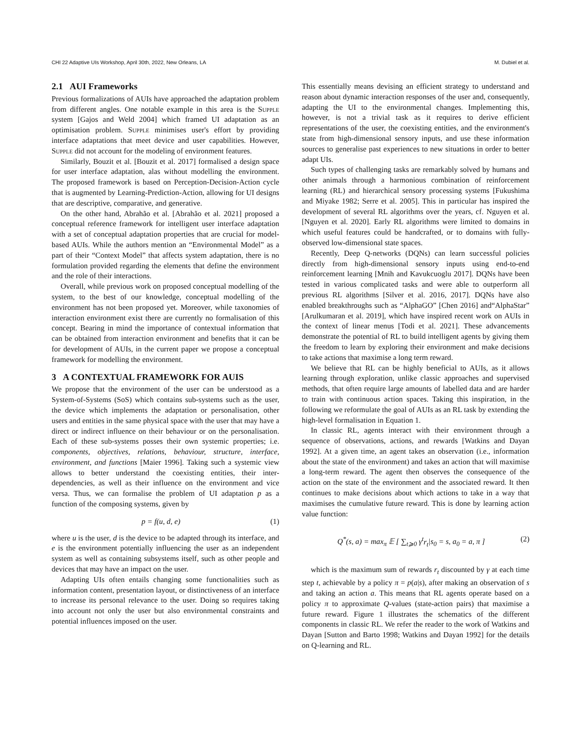CHI 22 Adaptive UIs Workshop, April 30th, 2022, New Orleans, LA M. Dubiel et al.
2.1 AUI Frameworks
Previous formalizations of AUIs have approached the adaptation problem from different angles. One notable example in this area is the Supple system [Gajos and Weld 2004] which framed UI adaptation as an optimisation problem. Supple minimises user's effort by providing interface adaptations that meet device and user capabilities. However, Supple did not account for the modeling of environment features.
Similarly, Bouzit et al. [Bouzit et al. 2017] formalised a design space for user interface adaptation, alas without modelling the environment. The proposed framework is based on Perception-Decision-Action cycle that is augmented by Learning-Prediction-Action, allowing for UI designs that are descriptive, comparative, and generative.
On the other hand, Abrahão et al. [Abrahão et al. 2021] proposed a conceptual reference framework for intelligent user interface adaptation with a set of conceptual adaptation properties that are crucial for model-based AUIs. While the authors mention an “Environmental Model” as a part of their “Context Model” that affects system adaptation, there is no formulation provided regarding the elements that define the environment and the role of their interactions.
Overall, while previous work on proposed conceptual modelling of the system, to the best of our knowledge, conceptual modelling of the environment has not been proposed yet. Moreover, while taxonomies of interaction environment exist there are currently no formalisation of this concept. Bearing in mind the importance of contextual information that can be obtained from interaction environment and benefits that it can be for development of AUIs, in the current paper we propose a conceptual framework for modelling the environment.
3 A CONTEXTUAL FRAMEWORK FOR AUIS
We propose that the environment of the user can be understood as a System-of-Systems (SoS) which contains sub-systems such as the user, the device which implements the adaptation or personalisation, other users and entities in the same physical space with the user that may have a direct or indirect influence on their behaviour or on the personalisation. Each of these sub-systems posses their own systemic properties; i.e. components, objectives, relations, behaviour, structure, interface, environment, and functions [Maier 1996]. Taking such a systemic view allows to better understand the coexisting entities, their inter-dependencies, as well as their influence on the environment and vice versa. Thus, we can formalise the problem of UI adaptation p as a function of the composing systems, given by
p = f(u, d, e) (1)
where u is the user, d is the device to be adapted through its interface, and e is the environment potentially influencing the user as an independent system as well as containing subsystems itself, such as other people and devices that may have an impact on the user.
Adapting UIs often entails changing some functionalities such as information content, presentation layout, or distinctiveness of an interface to increase its personal relevance to the user. Doing so requires taking into account not only the user but also environmental constraints and potential influences imposed on the user.
This essentially means devising an efficient strategy to understand and reason about dynamic interaction responses of the user and, consequently, adapting the UI to the environmental changes. Implementing this, however, is not a trivial task as it requires to derive efficient representations of the user, the coexisting entities, and the environment's state from high-dimensional sensory inputs, and use these information sources to generalise past experiences to new situations in order to better adapt UIs.
Such types of challenging tasks are remarkably solved by humans and other animals through a harmonious combination of reinforcement learning (RL) and hierarchical sensory processing systems [Fukushima and Miyake 1982; Serre et al. 2005]. This in particular has inspired the development of several RL algorithms over the years, cf. Nguyen et al. [Nguyen et al. 2020]. Early RL algorithms were limited to domains in which useful features could be handcrafted, or to domains with fully-observed low-dimensional state spaces.
Recently, Deep Q-networks (DQNs) can learn successful policies directly from high-dimensional sensory inputs using end-to-end reinforcement learning [Mnih and Kavukcuoglu 2017]. DQNs have been tested in various complicated tasks and were able to outperform all previous RL algorithms [Silver et al. 2016, 2017]. DQNs have also enabled breakthroughs such as “AlphaGO” [Chen 2016] and“AlphaStar” [Arulkumaran et al. 2019], which have inspired recent work on AUIs in the context of linear menus [Todi et al. 2021]. These advancements demonstrate the potential of RL to build intelligent agents by giving them the freedom to learn by exploring their environment and make decisions to take actions that maximise a long term reward.
We believe that RL can be highly beneficial to AUIs, as it allows learning through exploration, unlike classic approaches and supervised methods, that often require large amounts of labelled data and are harder to train with continuous action spaces. Taking this inspiration, in the following we reformulate the goal of AUIs as an RL task by extending the high-level formalisation in Equation 1.
In classic RL, agents interact with their environment through a sequence of observations, actions, and rewards [Watkins and Dayan 1992]. At a given time, an agent takes an observation (i.e., information about the state of the environment) and takes an action that will maximise a long-term reward. The agent then observes the consequence of the action on the state of the environment and the associated reward. It then continues to make decisions about which actions to take in a way that maximises the cumulative future reward. This is done by learning action value function:
Q<sup>*</sup>(s, a) = max<sub>π</sub> 𝔼 [ ∑<sub>t⩾0</sub> γ<sup>t</sup>r<sub>t</sub>|s<sub>0</sub> = s, a<sub>0</sub> = a, π ] (2)
which is the maximum sum of rewards r<sub>t</sub> discounted by γ at each time step t, achievable by a policy π = p(a|s), after making an observation of s and taking an action a. This means that RL agents operate based on a policy π to approximate Q-values (state-action pairs) that maximise a future reward. Figure 1 illustrates the schematics of the different components in classic RL. We refer the reader to the work of Watkins and Dayan [Sutton and Barto 1998; Watkins and Dayan 1992] for the details on Q-learning and RL.